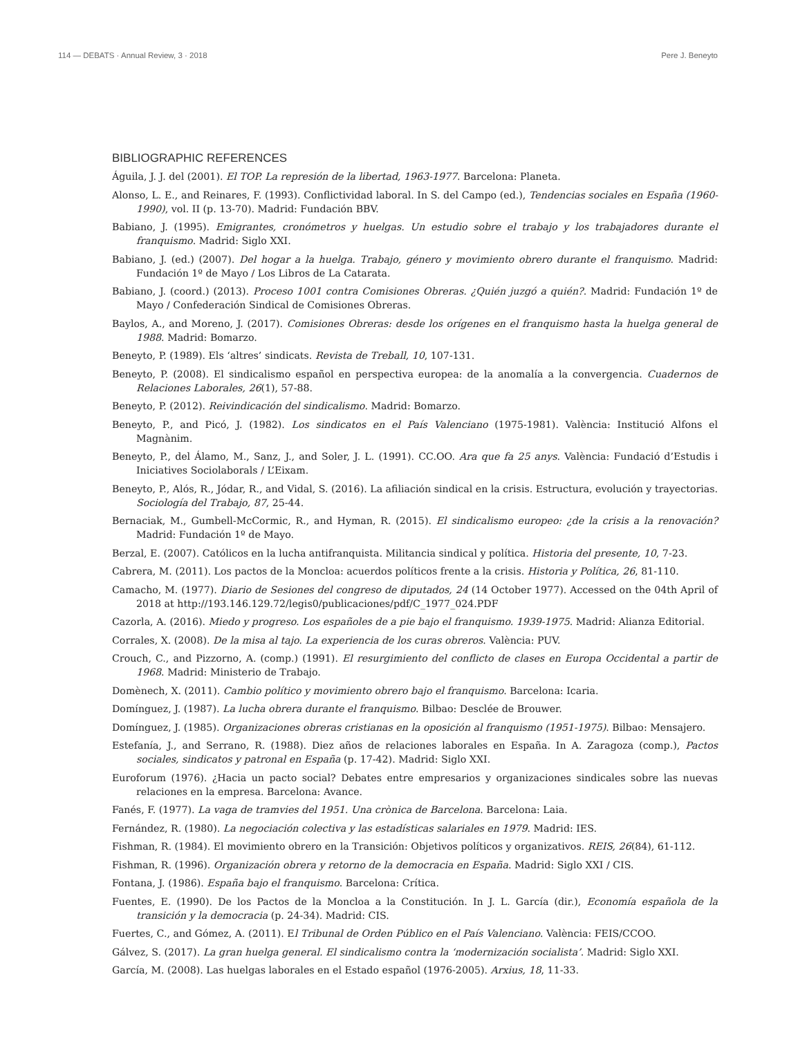114 — DEBATS · Annual Review, 3 · 2018 Pere J. Beneyto
BIBLIOGRAPHIC REFERENCES
Águila, J. J. del (2001). El TOP. La represión de la libertad, 1963-1977. Barcelona: Planeta.
Alonso, L. E., and Reinares, F. (1993). Conflictividad laboral. In S. del Campo (ed.), Tendencias sociales en España (1960-1990), vol. II (p. 13-70). Madrid: Fundación BBV.
Babiano, J. (1995). Emigrantes, cronómetros y huelgas. Un estudio sobre el trabajo y los trabajadores durante el franquismo. Madrid: Siglo XXI.
Babiano, J. (ed.) (2007). Del hogar a la huelga. Trabajo, género y movimiento obrero durante el franquismo. Madrid: Fundación 1º de Mayo / Los Libros de La Catarata.
Babiano, J. (coord.) (2013). Proceso 1001 contra Comisiones Obreras. ¿Quién juzgó a quién?. Madrid: Fundación 1º de Mayo / Confederación Sindical de Comisiones Obreras.
Baylos, A., and Moreno, J. (2017). Comisiones Obreras: desde los orígenes en el franquismo hasta la huelga general de 1988. Madrid: Bomarzo.
Beneyto, P. (1989). Els ‘altres’ sindicats. Revista de Treball, 10, 107-131.
Beneyto, P. (2008). El sindicalismo español en perspectiva europea: de la anomalía a la convergencia. Cuadernos de Relaciones Laborales, 26(1), 57-88.
Beneyto, P. (2012). Reivindicación del sindicalismo. Madrid: Bomarzo.
Beneyto, P., and Picó, J. (1982). Los sindicatos en el País Valenciano (1975-1981). València: Institució Alfons el Magnànim.
Beneyto, P., del Álamo, M., Sanz, J., and Soler, J. L. (1991). CC.OO. Ara que fa 25 anys. València: Fundació d’Estudis i Iniciatives Sociolaborals / L’Eixam.
Beneyto, P., Alós, R., Jódar, R., and Vidal, S. (2016). La afiliación sindical en la crisis. Estructura, evolución y trayectorias. Sociología del Trabajo, 87, 25-44.
Bernaciak, M., Gumbell-McCormic, R., and Hyman, R. (2015). El sindicalismo europeo: ¿de la crisis a la renovación? Madrid: Fundación 1º de Mayo.
Berzal, E. (2007). Católicos en la lucha antifranquista. Militancia sindical y política. Historia del presente, 10, 7-23.
Cabrera, M. (2011). Los pactos de la Moncloa: acuerdos políticos frente a la crisis. Historia y Política, 26, 81-110.
Camacho, M. (1977). Diario de Sesiones del congreso de diputados, 24 (14 October 1977). Accessed on the 04th April of 2018 at http://193.146.129.72/legis0/publicaciones/pdf/C_1977_024.PDF
Cazorla, A. (2016). Miedo y progreso. Los españoles de a pie bajo el franquismo. 1939-1975. Madrid: Alianza Editorial.
Corrales, X. (2008). De la misa al tajo. La experiencia de los curas obreros. València: PUV.
Crouch, C., and Pizzorno, A. (comp.) (1991). El resurgimiento del conflicto de clases en Europa Occidental a partir de 1968. Madrid: Ministerio de Trabajo.
Domènech, X. (2011). Cambio político y movimiento obrero bajo el franquismo. Barcelona: Icaria.
Domínguez, J. (1987). La lucha obrera durante el franquismo. Bilbao: Desclée de Brouwer.
Domínguez, J. (1985). Organizaciones obreras cristianas en la oposición al franquismo (1951-1975). Bilbao: Mensajero.
Estefanía, J., and Serrano, R. (1988). Diez años de relaciones laborales en España. In A. Zaragoza (comp.), Pactos sociales, sindicatos y patronal en España (p. 17-42). Madrid: Siglo XXI.
Euroforum (1976). ¿Hacia un pacto social? Debates entre empresarios y organizaciones sindicales sobre las nuevas relaciones en la empresa. Barcelona: Avance.
Fanés, F. (1977). La vaga de tramvies del 1951. Una crònica de Barcelona. Barcelona: Laia.
Fernández, R. (1980). La negociación colectiva y las estadísticas salariales en 1979. Madrid: IES.
Fishman, R. (1984). El movimiento obrero en la Transición: Objetivos políticos y organizativos. REIS, 26(84), 61-112.
Fishman, R. (1996). Organización obrera y retorno de la democracia en España. Madrid: Siglo XXI / CIS.
Fontana, J. (1986). España bajo el franquismo. Barcelona: Crítica.
Fuentes, E. (1990). De los Pactos de la Moncloa a la Constitución. In J. L. García (dir.), Economía española de la transición y la democracia (p. 24-34). Madrid: CIS.
Fuertes, C., and Gómez, A. (2011). El Tribunal de Orden Público en el País Valenciano. València: FEIS/CCOO.
Gálvez, S. (2017). La gran huelga general. El sindicalismo contra la ‘modernización socialista’. Madrid: Siglo XXI.
García, M. (2008). Las huelgas laborales en el Estado español (1976-2005). Arxius, 18, 11-33.